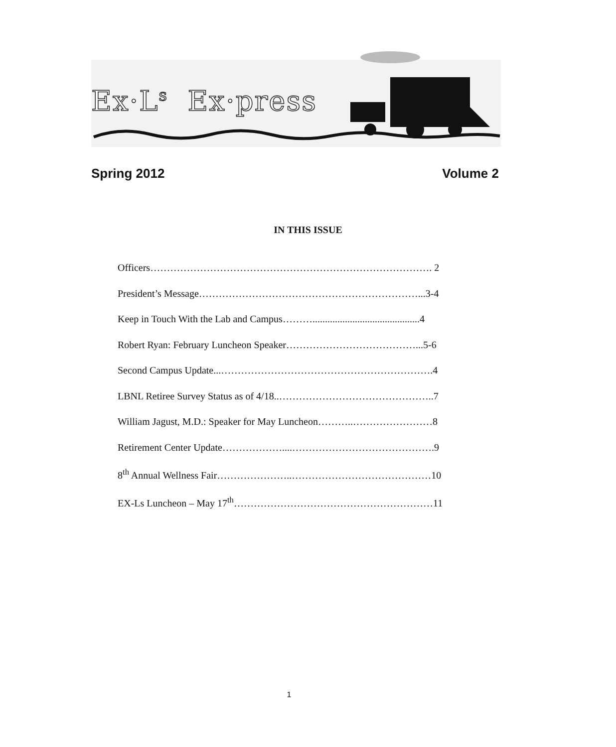Ex·L<sup>s</sup> Ex·press
Spring 2012 Volume 2
IN THIS ISSUE
Officers…………………………………………………………………………. 2
President’s Message…………………………………………………………...3-4
Keep in Touch With the Lab and Campus………...........................................4
Robert Ryan: February Luncheon Speaker…………………………………...5-6
Second Campus Update...……………………………………………………….4
LBNL Retiree Survey Status as of 4/18..………………………………………..7
William Jagust, M.D.: Speaker for May Luncheon………..……………………8
Retirement Center Update………………....…………………………………….9
8<sup>th</sup> Annual Wellness Fair…………………..……………………………………10
EX-Ls Luncheon – May 17<sup>th</sup>……………………………………………………11
1